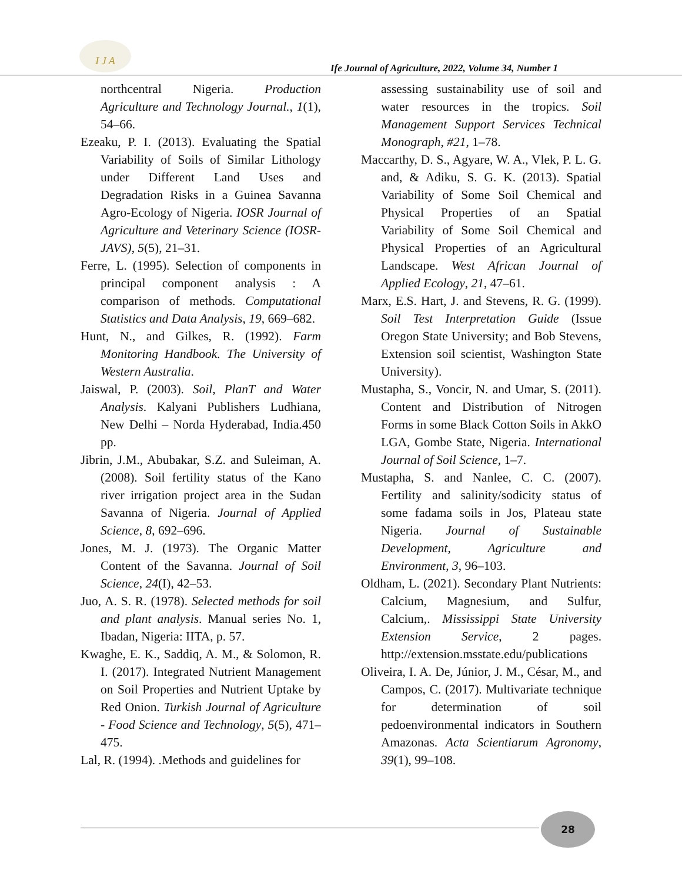I J A
Ife Journal of Agriculture, 2022, Volume 34, Number 1
northcentral Nigeria. Production Agriculture and Technology Journal., 1(1), 54–66.
Ezeaku, P. I. (2013). Evaluating the Spatial Variability of Soils of Similar Lithology under Different Land Uses and Degradation Risks in a Guinea Savanna Agro-Ecology of Nigeria. IOSR Journal of Agriculture and Veterinary Science (IOSR-JAVS), 5(5), 21–31.
Ferre, L. (1995). Selection of components in principal component analysis : A comparison of methods. Computational Statistics and Data Analysis, 19, 669–682.
Hunt, N., and Gilkes, R. (1992). Farm Monitoring Handbook. The University of Western Australia.
Jaiswal, P. (2003). Soil, PlanT and Water Analysis. Kalyani Publishers Ludhiana, New Delhi – Norda Hyderabad, India.450 pp.
Jibrin, J.M., Abubakar, S.Z. and Suleiman, A. (2008). Soil fertility status of the Kano river irrigation project area in the Sudan Savanna of Nigeria. Journal of Applied Science, 8, 692–696.
Jones, M. J. (1973). The Organic Matter Content of the Savanna. Journal of Soil Science, 24(I), 42–53.
Juo, A. S. R. (1978). Selected methods for soil and plant analysis. Manual series No. 1, Ibadan, Nigeria: IITA, p. 57.
Kwaghe, E. K., Saddiq, A. M., & Solomon, R. I. (2017). Integrated Nutrient Management on Soil Properties and Nutrient Uptake by Red Onion. Turkish Journal of Agriculture - Food Science and Technology, 5(5), 471–475.
Lal, R. (1994). .Methods and guidelines for
assessing sustainability use of soil and water resources in the tropics. Soil Management Support Services Technical Monograph, #21, 1–78.
Maccarthy, D. S., Agyare, W. A., Vlek, P. L. G. and, & Adiku, S. G. K. (2013). Spatial Variability of Some Soil Chemical and Physical Properties of an Spatial Variability of Some Soil Chemical and Physical Properties of an Agricultural Landscape. West African Journal of Applied Ecology, 21, 47–61.
Marx, E.S. Hart, J. and Stevens, R. G. (1999). Soil Test Interpretation Guide (Issue Oregon State University; and Bob Stevens, Extension soil scientist, Washington State University).
Mustapha, S., Voncir, N. and Umar, S. (2011). Content and Distribution of Nitrogen Forms in some Black Cotton Soils in AkkO LGA, Gombe State, Nigeria. International Journal of Soil Science, 1–7.
Mustapha, S. and Nanlee, C. C. (2007). Fertility and salinity/sodicity status of some fadama soils in Jos, Plateau state Nigeria. Journal of Sustainable Development, Agriculture and Environment, 3, 96–103.
Oldham, L. (2021). Secondary Plant Nutrients: Calcium, Magnesium, and Sulfur, Calcium,. Mississippi State University Extension Service, 2 pages. http://extension.msstate.edu/publications
Oliveira, I. A. De, Júnior, J. M., César, M., and Campos, C. (2017). Multivariate technique for determination of soil pedoenvironmental indicators in Southern Amazonas. Acta Scientiarum Agronomy, 39(1), 99–108.
28